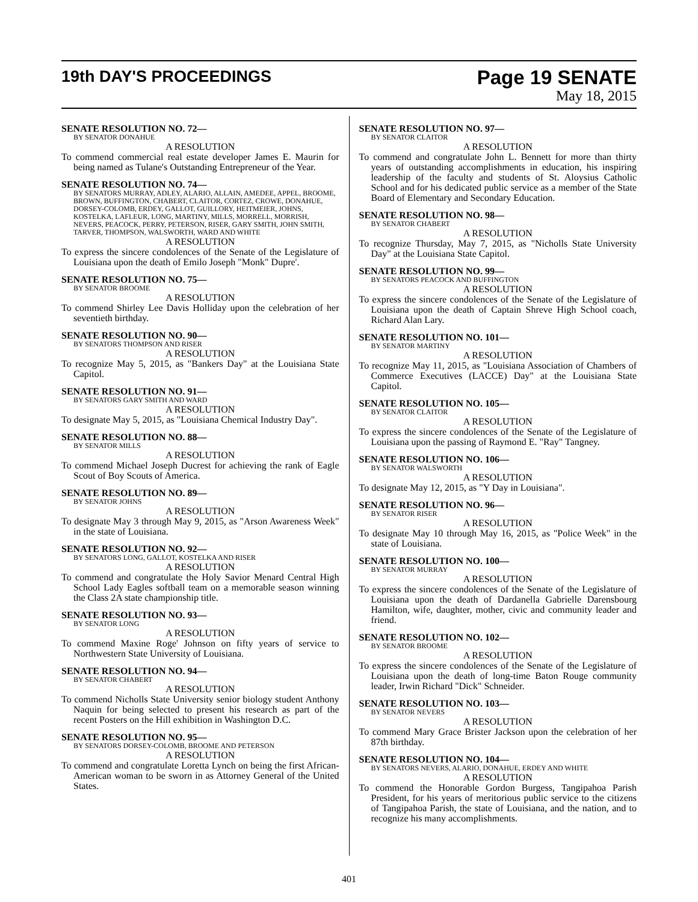19th DAY'S PROCEEDINGS
Page 19 SENATE
May 18, 2015
SENATE RESOLUTION NO. 72—
BY SENATOR DONAHUE
A RESOLUTION
To commend commercial real estate developer James E. Maurin for being named as Tulane's Outstanding Entrepreneur of the Year.
SENATE RESOLUTION NO. 74—
BY SENATORS MURRAY, ADLEY, ALARIO, ALLAIN, AMEDEE, APPEL, BROOME, BROWN, BUFFINGTON, CHABERT, CLAITOR, CORTEZ, CROWE, DONAHUE, DORSEY-COLOMB, ERDEY, GALLOT, GUILLORY, HEITMEIER, JOHNS, KOSTELKA, LAFLEUR, LONG, MARTINY, MILLS, MORRELL, MORRISH, NEVERS, PEACOCK, PERRY, PETERSON, RISER, GARY SMITH, JOHN SMITH, TARVER, THOMPSON, WALSWORTH, WARD AND WHITE
A RESOLUTION
To express the sincere condolences of the Senate of the Legislature of Louisiana upon the death of Emilo Joseph "Monk" Dupre'.
SENATE RESOLUTION NO. 75—
BY SENATOR BROOME
A RESOLUTION
To commend Shirley Lee Davis Holliday upon the celebration of her seventieth birthday.
SENATE RESOLUTION NO. 90—
BY SENATORS THOMPSON AND RISER
A RESOLUTION
To recognize May 5, 2015, as "Bankers Day" at the Louisiana State Capitol.
SENATE RESOLUTION NO. 91—
BY SENATORS GARY SMITH AND WARD
A RESOLUTION
To designate May 5, 2015, as "Louisiana Chemical Industry Day".
SENATE RESOLUTION NO. 88—
BY SENATOR MILLS
A RESOLUTION
To commend Michael Joseph Ducrest for achieving the rank of Eagle Scout of Boy Scouts of America.
SENATE RESOLUTION NO. 89—
BY SENATOR JOHNS
A RESOLUTION
To designate May 3 through May 9, 2015, as "Arson Awareness Week" in the state of Louisiana.
SENATE RESOLUTION NO. 92—
BY SENATORS LONG, GALLOT, KOSTELKA AND RISER
A RESOLUTION
To commend and congratulate the Holy Savior Menard Central High School Lady Eagles softball team on a memorable season winning the Class 2A state championship title.
SENATE RESOLUTION NO. 93—
BY SENATOR LONG
A RESOLUTION
To commend Maxine Roge' Johnson on fifty years of service to Northwestern State University of Louisiana.
SENATE RESOLUTION NO. 94—
BY SENATOR CHABERT
A RESOLUTION
To commend Nicholls State University senior biology student Anthony Naquin for being selected to present his research as part of the recent Posters on the Hill exhibition in Washington D.C.
SENATE RESOLUTION NO. 95—
BY SENATORS DORSEY-COLOMB, BROOME AND PETERSON
A RESOLUTION
To commend and congratulate Loretta Lynch on being the first African-American woman to be sworn in as Attorney General of the United States.
SENATE RESOLUTION NO. 97—
BY SENATOR CLAITOR
A RESOLUTION
To commend and congratulate John L. Bennett for more than thirty years of outstanding accomplishments in education, his inspiring leadership of the faculty and students of St. Aloysius Catholic School and for his dedicated public service as a member of the State Board of Elementary and Secondary Education.
SENATE RESOLUTION NO. 98—
BY SENATOR CHABERT
A RESOLUTION
To recognize Thursday, May 7, 2015, as "Nicholls State University Day" at the Louisiana State Capitol.
SENATE RESOLUTION NO. 99—
BY SENATORS PEACOCK AND BUFFINGTON
A RESOLUTION
To express the sincere condolences of the Senate of the Legislature of Louisiana upon the death of Captain Shreve High School coach, Richard Alan Lary.
SENATE RESOLUTION NO. 101—
BY SENATOR MARTINY
A RESOLUTION
To recognize May 11, 2015, as "Louisiana Association of Chambers of Commerce Executives (LACCE) Day" at the Louisiana State Capitol.
SENATE RESOLUTION NO. 105—
BY SENATOR CLAITOR
A RESOLUTION
To express the sincere condolences of the Senate of the Legislature of Louisiana upon the passing of Raymond E. "Ray" Tangney.
SENATE RESOLUTION NO. 106—
BY SENATOR WALSWORTH
A RESOLUTION
To designate May 12, 2015, as "Y Day in Louisiana".
SENATE RESOLUTION NO. 96—
BY SENATOR RISER
A RESOLUTION
To designate May 10 through May 16, 2015, as "Police Week" in the state of Louisiana.
SENATE RESOLUTION NO. 100—
BY SENATOR MURRAY
A RESOLUTION
To express the sincere condolences of the Senate of the Legislature of Louisiana upon the death of Dardanella Gabrielle Darensbourg Hamilton, wife, daughter, mother, civic and community leader and friend.
SENATE RESOLUTION NO. 102—
BY SENATOR BROOME
A RESOLUTION
To express the sincere condolences of the Senate of the Legislature of Louisiana upon the death of long-time Baton Rouge community leader, Irwin Richard "Dick" Schneider.
SENATE RESOLUTION NO. 103—
BY SENATOR NEVERS
A RESOLUTION
To commend Mary Grace Brister Jackson upon the celebration of her 87th birthday.
SENATE RESOLUTION NO. 104—
BY SENATORS NEVERS, ALARIO, DONAHUE, ERDEY AND WHITE
A RESOLUTION
To commend the Honorable Gordon Burgess, Tangipahoa Parish President, for his years of meritorious public service to the citizens of Tangipahoa Parish, the state of Louisiana, and the nation, and to recognize his many accomplishments.
401